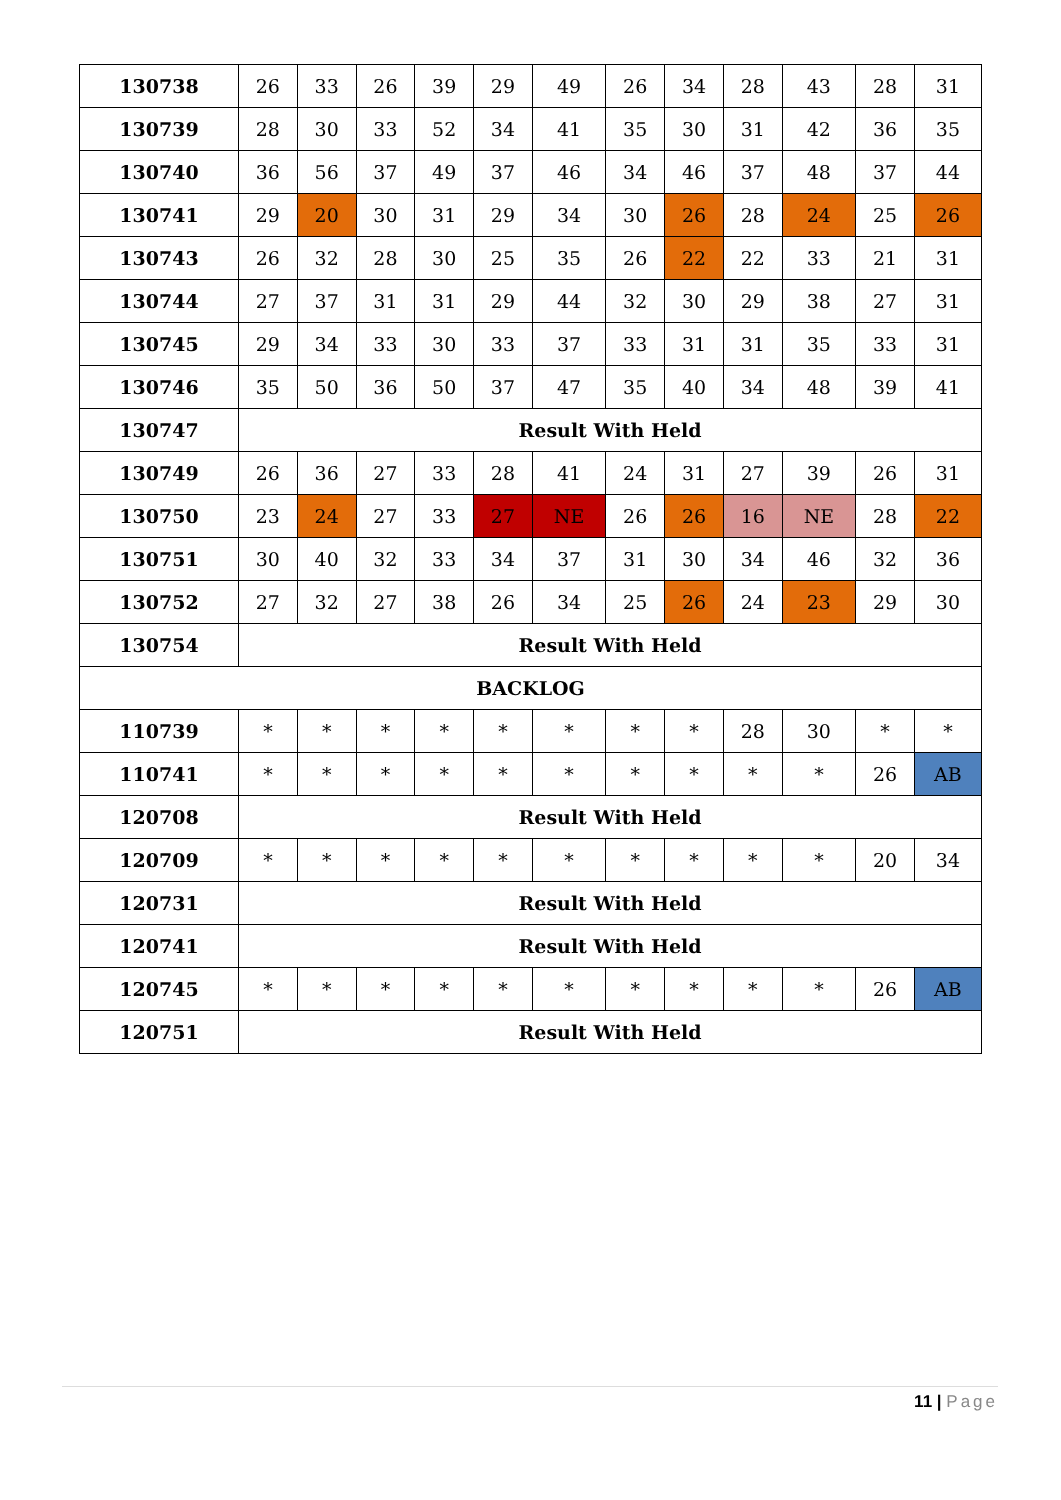| 130738 | 26 | 33 | 26 | 39 | 29 | 49 | 26 | 34 | 28 | 43 | 28 | 31 |
| 130739 | 28 | 30 | 33 | 52 | 34 | 41 | 35 | 30 | 31 | 42 | 36 | 35 |
| 130740 | 36 | 56 | 37 | 49 | 37 | 46 | 34 | 46 | 37 | 48 | 37 | 44 |
| 130741 | 29 | 20 | 30 | 31 | 29 | 34 | 30 | 26 | 28 | 24 | 25 | 26 |
| 130743 | 26 | 32 | 28 | 30 | 25 | 35 | 26 | 22 | 22 | 33 | 21 | 31 |
| 130744 | 27 | 37 | 31 | 31 | 29 | 44 | 32 | 30 | 29 | 38 | 27 | 31 |
| 130745 | 29 | 34 | 33 | 30 | 33 | 37 | 33 | 31 | 31 | 35 | 33 | 31 |
| 130746 | 35 | 50 | 36 | 50 | 37 | 47 | 35 | 40 | 34 | 48 | 39 | 41 |
| 130747 | Result With Held | | | | | | | | | | | |
| 130749 | 26 | 36 | 27 | 33 | 28 | 41 | 24 | 31 | 27 | 39 | 26 | 31 |
| 130750 | 23 | 24 | 27 | 33 | 27 | NE | 26 | 26 | 16 | NE | 28 | 22 |
| 130751 | 30 | 40 | 32 | 33 | 34 | 37 | 31 | 30 | 34 | 46 | 32 | 36 |
| 130752 | 27 | 32 | 27 | 38 | 26 | 34 | 25 | 26 | 24 | 23 | 29 | 30 |
| 130754 | Result With Held | | | | | | | | | | | |
| BACKLOG | | | | | | | | | | | | |
| 110739 | * | * | * | * | * | * | * | * | 28 | 30 | * | * |
| 110741 | * | * | * | * | * | * | * | * | * | * | 26 | AB |
| 120708 | Result With Held | | | | | | | | | | | |
| 120709 | * | * | * | * | * | * | * | * | * | * | 20 | 34 |
| 120731 | Result With Held | | | | | | | | | | | |
| 120741 | Result With Held | | | | | | | | | | | |
| 120745 | * | * | * | * | * | * | * | * | * | * | 26 | AB |
| 120751 | Result With Held | | | | | | | | | | | |
11 | Page